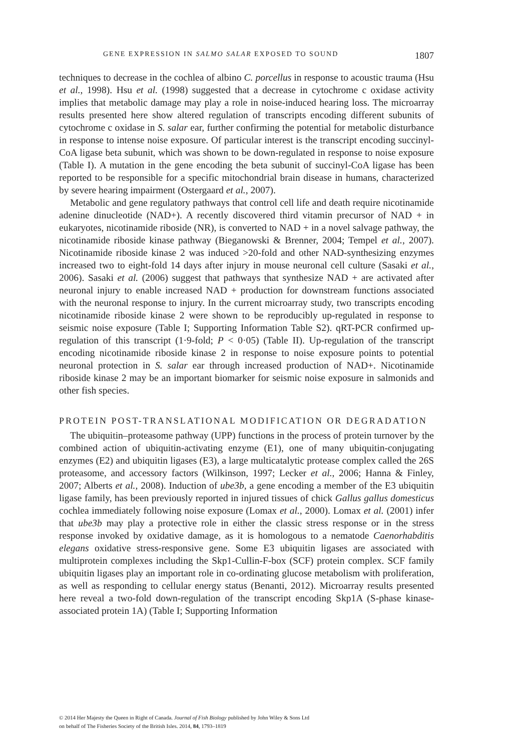GENE EXPRESSION IN SALMO SALAR EXPOSED TO SOUND 1807
techniques to decrease in the cochlea of albino C. porcellus in response to acoustic trauma (Hsu et al., 1998). Hsu et al. (1998) suggested that a decrease in cytochrome c oxidase activity implies that metabolic damage may play a role in noise-induced hearing loss. The microarray results presented here show altered regulation of transcripts encoding different subunits of cytochrome c oxidase in S. salar ear, further confirming the potential for metabolic disturbance in response to intense noise exposure. Of particular interest is the transcript encoding succinyl-CoA ligase beta subunit, which was shown to be down-regulated in response to noise exposure (Table I). A mutation in the gene encoding the beta subunit of succinyl-CoA ligase has been reported to be responsible for a specific mitochondrial brain disease in humans, characterized by severe hearing impairment (Ostergaard et al., 2007).
Metabolic and gene regulatory pathways that control cell life and death require nicotinamide adenine dinucleotide (NAD+). A recently discovered third vitamin precursor of NAD + in eukaryotes, nicotinamide riboside (NR), is converted to NAD + in a novel salvage pathway, the nicotinamide riboside kinase pathway (Bieganowski & Brenner, 2004; Tempel et al., 2007). Nicotinamide riboside kinase 2 was induced >20-fold and other NAD-synthesizing enzymes increased two to eight-fold 14 days after injury in mouse neuronal cell culture (Sasaki et al., 2006). Sasaki et al. (2006) suggest that pathways that synthesize NAD + are activated after neuronal injury to enable increased NAD + production for downstream functions associated with the neuronal response to injury. In the current microarray study, two transcripts encoding nicotinamide riboside kinase 2 were shown to be reproducibly up-regulated in response to seismic noise exposure (Table I; Supporting Information Table S2). qRT-PCR confirmed up-regulation of this transcript (1·9-fold; P < 0·05) (Table II). Up-regulation of the transcript encoding nicotinamide riboside kinase 2 in response to noise exposure points to potential neuronal protection in S. salar ear through increased production of NAD+. Nicotinamide riboside kinase 2 may be an important biomarker for seismic noise exposure in salmonids and other fish species.
PROTEIN POST-TRANSLATIONAL MODIFICATION OR DEGRADATION
The ubiquitin–proteasome pathway (UPP) functions in the process of protein turnover by the combined action of ubiquitin-activating enzyme (E1), one of many ubiquitin-conjugating enzymes (E2) and ubiquitin ligases (E3), a large multicatalytic protease complex called the 26S proteasome, and accessory factors (Wilkinson, 1997; Lecker et al., 2006; Hanna & Finley, 2007; Alberts et al., 2008). Induction of ube3b, a gene encoding a member of the E3 ubiquitin ligase family, has been previously reported in injured tissues of chick Gallus gallus domesticus cochlea immediately following noise exposure (Lomax et al., 2000). Lomax et al. (2001) infer that ube3b may play a protective role in either the classic stress response or in the stress response invoked by oxidative damage, as it is homologous to a nematode Caenorhabditis elegans oxidative stress-responsive gene. Some E3 ubiquitin ligases are associated with multiprotein complexes including the Skp1-Cullin-F-box (SCF) protein complex. SCF family ubiquitin ligases play an important role in co-ordinating glucose metabolism with proliferation, as well as responding to cellular energy status (Benanti, 2012). Microarray results presented here reveal a two-fold down-regulation of the transcript encoding Skp1A (S-phase kinase-associated protein 1A) (Table I; Supporting Information
© 2014 Her Majesty the Queen in Right of Canada. Journal of Fish Biology published by John Wiley & Sons Ltd
on behalf of The Fisheries Society of the British Isles. 2014, 84, 1793–1819